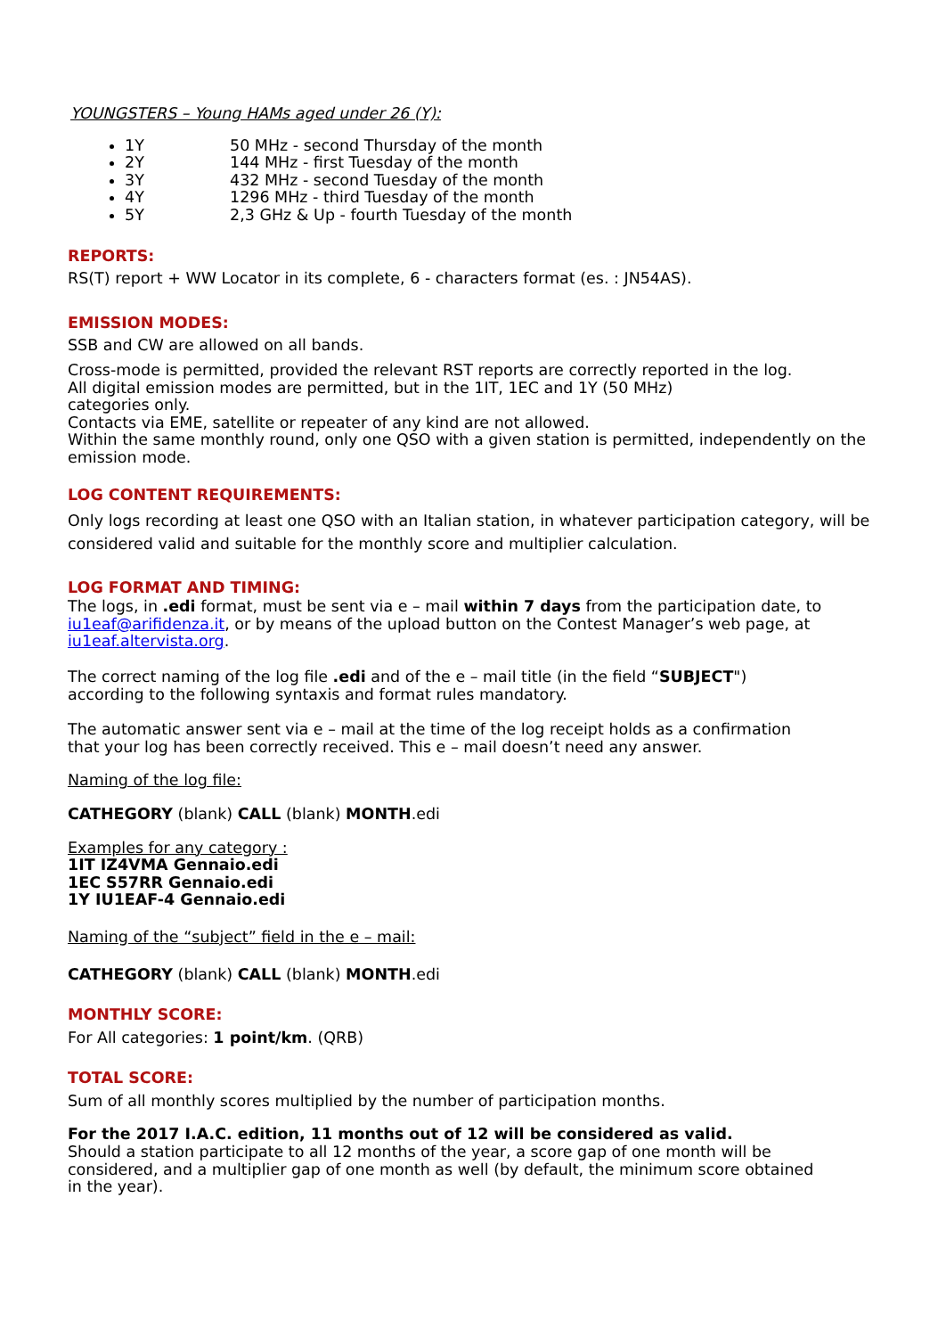YOUNGSTERS – Young HAMs aged under 26 (Y):
1Y 50 MHz - second Thursday of the month
2Y 144 MHz - first Tuesday of the month
3Y 432 MHz - second Tuesday of the month
4Y 1296 MHz - third Tuesday of the month
5Y 2,3 GHz & Up - fourth Tuesday of the month
REPORTS:
RS(T) report + WW Locator in its complete, 6 - characters format (es. : JN54AS).
EMISSION MODES:
SSB and CW are allowed on all bands.
Cross-mode is permitted, provided the relevant RST reports are correctly reported in the log.
All digital emission modes are permitted, but in the 1IT, 1EC and 1Y (50 MHz)
categories only.
Contacts via EME, satellite or repeater of any kind are not allowed.
Within the same monthly round, only one QSO with a given station is permitted, independently on the emission mode.
LOG CONTENT REQUIREMENTS:
Only logs recording at least one QSO with an Italian station, in whatever participation category, will be considered valid and suitable for the monthly score and multiplier calculation.
LOG FORMAT AND TIMING:
The logs, in .edi format, must be sent via e – mail within 7 days from the participation date, to iu1eaf@arifidenza.it, or by means of the upload button on the Contest Manager’s web page, at iu1eaf.altervista.org.
The correct naming of the log file .edi and of the e – mail title (in the field “SUBJECT")
according to the following syntaxis and format rules mandatory.
The automatic answer sent via e – mail at the time of the log receipt holds as a confirmation
that your log has been correctly received. This e – mail doesn’t need any answer.
Naming of the log file:
CATHEGORY (blank) CALL (blank) MONTH.edi
Examples for any category :
1IT IZ4VMA Gennaio.edi
1EC S57RR Gennaio.edi
1Y IU1EAF-4 Gennaio.edi
Naming of the “subject” field in the e – mail:
CATHEGORY (blank) CALL (blank) MONTH.edi
MONTHLY SCORE:
For All categories: 1 point/km. (QRB)
TOTAL SCORE:
Sum of all monthly scores multiplied by the number of participation months.
For the 2017 I.A.C. edition, 11 months out of 12 will be considered as valid.
Should a station participate to all 12 months of the year, a score gap of one month will be
considered, and a multiplier gap of one month as well (by default, the minimum score obtained
in the year).